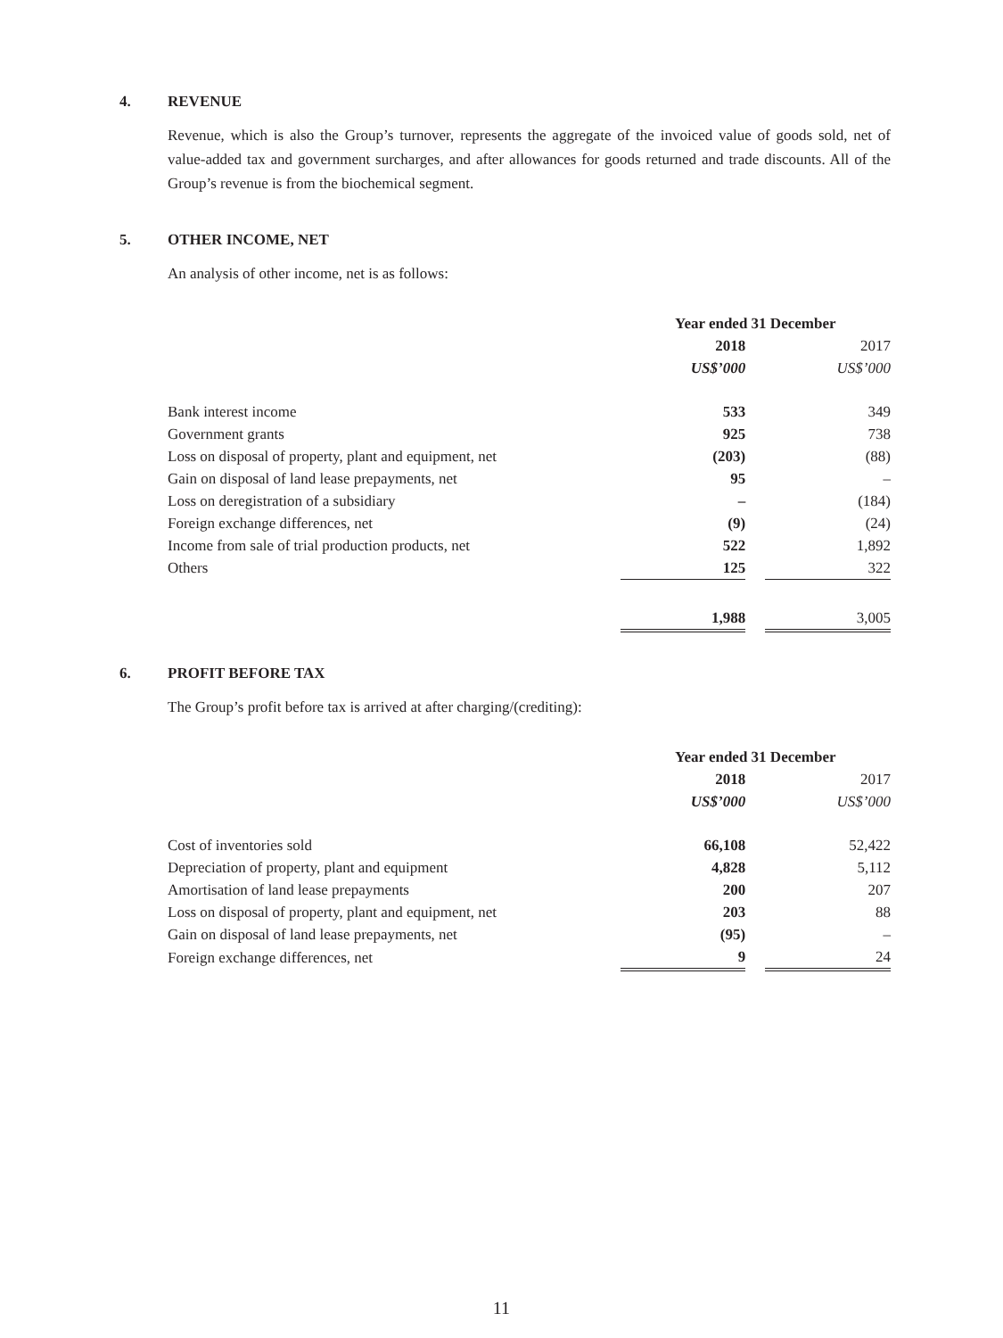4. REVENUE
Revenue, which is also the Group’s turnover, represents the aggregate of the invoiced value of goods sold, net of value-added tax and government surcharges, and after allowances for goods returned and trade discounts. All of the Group’s revenue is from the biochemical segment.
5. OTHER INCOME, NET
An analysis of other income, net is as follows:
| | Year ended 31 December | | |
| | 2018 | | 2017 |
| | US$’000 | | US$’000 |
| Bank interest income | 533 | | 349 |
| Government grants | 925 | | 738 |
| Loss on disposal of property, plant and equipment, net | (203) | | (88) |
| Gain on disposal of land lease prepayments, net | 95 | | – |
| Loss on deregistration of a subsidiary | – | | (184) |
| Foreign exchange differences, net | (9) | | (24) |
| Income from sale of trial production products, net | 522 | | 1,892 |
| Others | 125 | | 322 |
| | 1,988 | | 3,005 |
6. PROFIT BEFORE TAX
The Group’s profit before tax is arrived at after charging/(crediting):
| | Year ended 31 December | | |
| | 2018 | | 2017 |
| | US$’000 | | US$’000 |
| Cost of inventories sold | 66,108 | | 52,422 |
| Depreciation of property, plant and equipment | 4,828 | | 5,112 |
| Amortisation of land lease prepayments | 200 | | 207 |
| Loss on disposal of property, plant and equipment, net | 203 | | 88 |
| Gain on disposal of land lease prepayments, net | (95) | | – |
| Foreign exchange differences, net | 9 | | 24 |
11